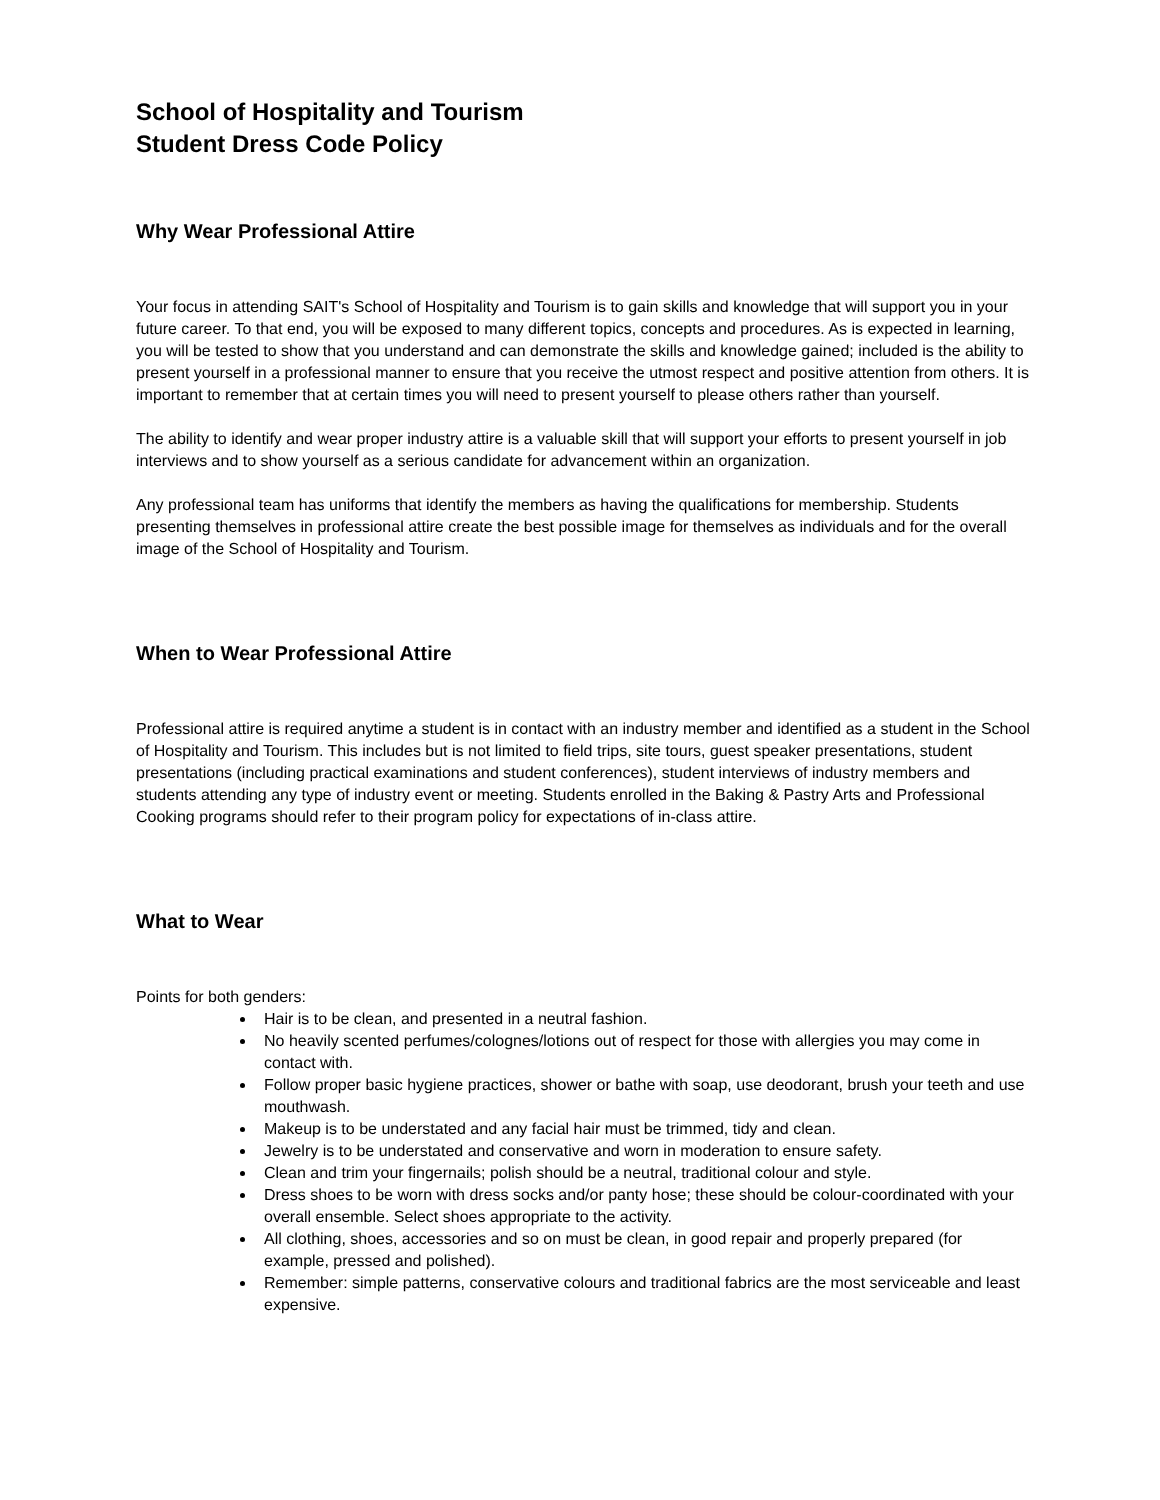School of Hospitality and Tourism
Student Dress Code Policy
Why Wear Professional Attire
Your focus in attending SAIT's School of Hospitality and Tourism is to gain skills and knowledge that will support you in your future career. To that end, you will be exposed to many different topics, concepts and procedures. As is expected in learning, you will be tested to show that you understand and can demonstrate the skills and knowledge gained; included is the ability to present yourself in a professional manner to ensure that you receive the utmost respect and positive attention from others. It is important to remember that at certain times you will need to present yourself to please others rather than yourself.
The ability to identify and wear proper industry attire is a valuable skill that will support your efforts to present yourself in job interviews and to show yourself as a serious candidate for advancement within an organization.
Any professional team has uniforms that identify the members as having the qualifications for membership. Students presenting themselves in professional attire create the best possible image for themselves as individuals and for the overall image of the School of Hospitality and Tourism.
When to Wear Professional Attire
Professional attire is required anytime a student is in contact with an industry member and identified as a student in the School of Hospitality and Tourism. This includes but is not limited to field trips, site tours, guest speaker presentations, student presentations (including practical examinations and student conferences), student interviews of industry members and students attending any type of industry event or meeting. Students enrolled in the Baking & Pastry Arts and Professional Cooking programs should refer to their program policy for expectations of in-class attire.
What to Wear
Points for both genders:
Hair is to be clean, and presented in a neutral fashion.
No heavily scented perfumes/colognes/lotions out of respect for those with allergies you may come in contact with.
Follow proper basic hygiene practices, shower or bathe with soap, use deodorant, brush your teeth and use mouthwash.
Makeup is to be understated and any facial hair must be trimmed, tidy and clean.
Jewelry is to be understated and conservative and worn in moderation to ensure safety.
Clean and trim your fingernails; polish should be a neutral, traditional colour and style.
Dress shoes to be worn with dress socks and/or panty hose; these should be colour-coordinated with your overall ensemble. Select shoes appropriate to the activity.
All clothing, shoes, accessories and so on must be clean, in good repair and properly prepared (for example, pressed and polished).
Remember: simple patterns, conservative colours and traditional fabrics are the most serviceable and least expensive.